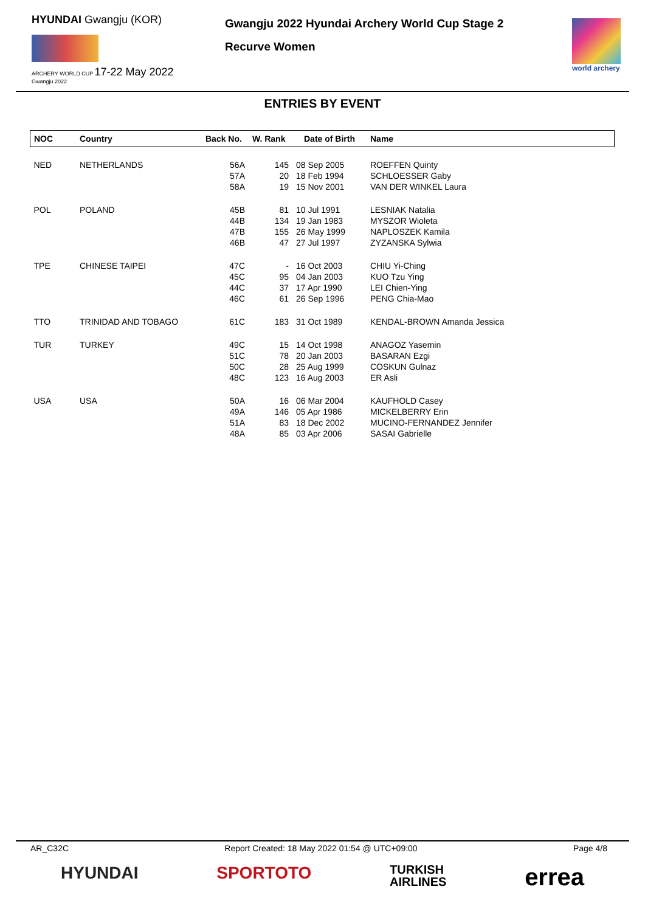HYUNDAI Gwangju (KOR)
ARCHERY WORLD CUP 17-22 May 2022
Gwangju 2022
Gwangju 2022 Hyundai Archery World Cup Stage 2
Recurve Women
world archery
ENTRIES BY EVENT
| NOC | Country | Back No. | W. Rank | Date of Birth | Name |
| --- | --- | --- | --- | --- | --- |
| NED | NETHERLANDS | 56A | 145 | 08 Sep 2005 | ROEFFEN Quinty |
| | | 57A | 20 | 18 Feb 1994 | SCHLOESSER Gaby |
| | | 58A | 19 | 15 Nov 2001 | VAN DER WINKEL Laura |
| POL | POLAND | 45B | 81 | 10 Jul 1991 | LESNIAK Natalia |
| | | 44B | 134 | 19 Jan 1983 | MYSZOR Wioleta |
| | | 47B | 155 | 26 May 1999 | NAPLOSZEK Kamila |
| | | 46B | 47 | 27 Jul 1997 | ZYZANSKA Sylwia |
| TPE | CHINESE TAIPEI | 47C | - | 16 Oct 2003 | CHIU Yi-Ching |
| | | 45C | 95 | 04 Jan 2003 | KUO Tzu Ying |
| | | 44C | 37 | 17 Apr 1990 | LEI Chien-Ying |
| | | 46C | 61 | 26 Sep 1996 | PENG Chia-Mao |
| TTO | TRINIDAD AND TOBAGO | 61C | 183 | 31 Oct 1989 | KENDAL-BROWN Amanda Jessica |
| TUR | TURKEY | 49C | 15 | 14 Oct 1998 | ANAGOZ Yasemin |
| | | 51C | 78 | 20 Jan 2003 | BASARAN Ezgi |
| | | 50C | 28 | 25 Aug 1999 | COSKUN Gulnaz |
| | | 48C | 123 | 16 Aug 2003 | ER Asli |
| USA | USA | 50A | 16 | 06 Mar 2004 | KAUFHOLD Casey |
| | | 49A | 146 | 05 Apr 1986 | MICKELBERRY Erin |
| | | 51A | 83 | 18 Dec 2002 | MUCINO-FERNANDEZ Jennifer |
| | | 48A | 85 | 03 Apr 2006 | SASAI Gabrielle |
AR_C32C Report Created: 18 May 2022 01:54 @ UTC+09:00 Page 4/8
HYUNDAI SPORTOTO TURKISH
AIRLINES errea